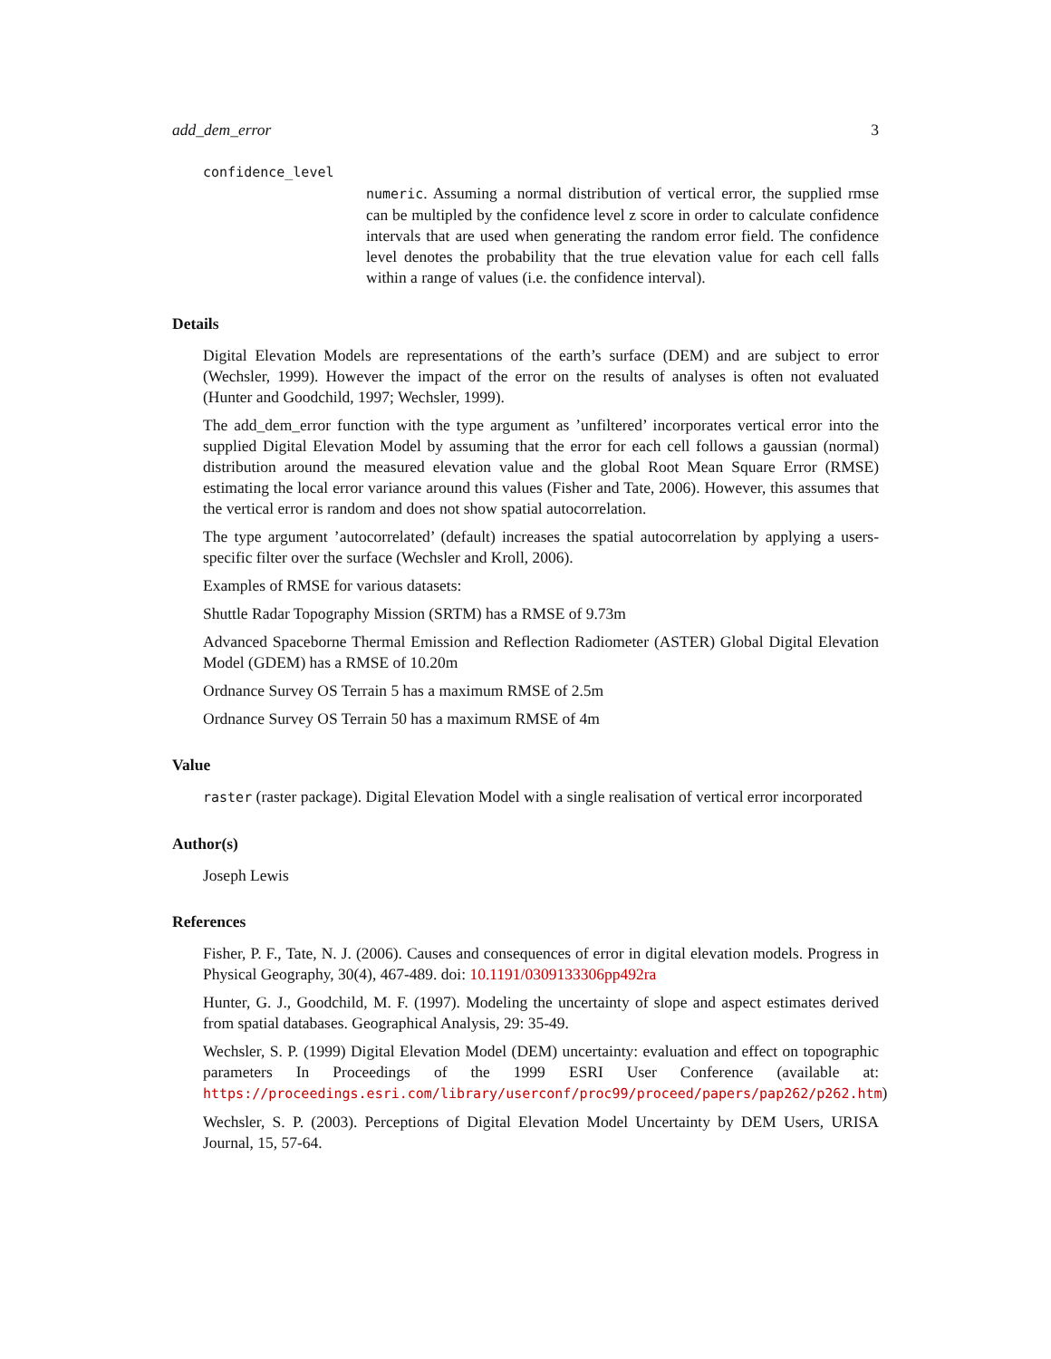add_dem_error 3
confidence_level
numeric. Assuming a normal distribution of vertical error, the supplied rmse can be multipled by the confidence level z score in order to calculate confidence intervals that are used when generating the random error field. The confidence level denotes the probability that the true elevation value for each cell falls within a range of values (i.e. the confidence interval).
Details
Digital Elevation Models are representations of the earth’s surface (DEM) and are subject to error (Wechsler, 1999). However the impact of the error on the results of analyses is often not evaluated (Hunter and Goodchild, 1997; Wechsler, 1999).
The add_dem_error function with the type argument as ’unfiltered’ incorporates vertical error into the supplied Digital Elevation Model by assuming that the error for each cell follows a gaussian (normal) distribution around the measured elevation value and the global Root Mean Square Error (RMSE) estimating the local error variance around this values (Fisher and Tate, 2006). However, this assumes that the vertical error is random and does not show spatial autocorrelation.
The type argument ’autocorrelated’ (default) increases the spatial autocorrelation by applying a users-specific filter over the surface (Wechsler and Kroll, 2006).
Examples of RMSE for various datasets:
Shuttle Radar Topography Mission (SRTM) has a RMSE of 9.73m
Advanced Spaceborne Thermal Emission and Reflection Radiometer (ASTER) Global Digital Elevation Model (GDEM) has a RMSE of 10.20m
Ordnance Survey OS Terrain 5 has a maximum RMSE of 2.5m
Ordnance Survey OS Terrain 50 has a maximum RMSE of 4m
Value
raster (raster package). Digital Elevation Model with a single realisation of vertical error incorporated
Author(s)
Joseph Lewis
References
Fisher, P. F., Tate, N. J. (2006). Causes and consequences of error in digital elevation models. Progress in Physical Geography, 30(4), 467-489. doi: 10.1191/0309133306pp492ra
Hunter, G. J., Goodchild, M. F. (1997). Modeling the uncertainty of slope and aspect estimates derived from spatial databases. Geographical Analysis, 29: 35-49.
Wechsler, S. P. (1999) Digital Elevation Model (DEM) uncertainty: evaluation and effect on topographic parameters In Proceedings of the 1999 ESRI User Conference (available at: https://proceedings.esri.com/library/userconf/proc99/proceed/papers/pap262/p262.htm)
Wechsler, S. P. (2003). Perceptions of Digital Elevation Model Uncertainty by DEM Users, URISA Journal, 15, 57-64.